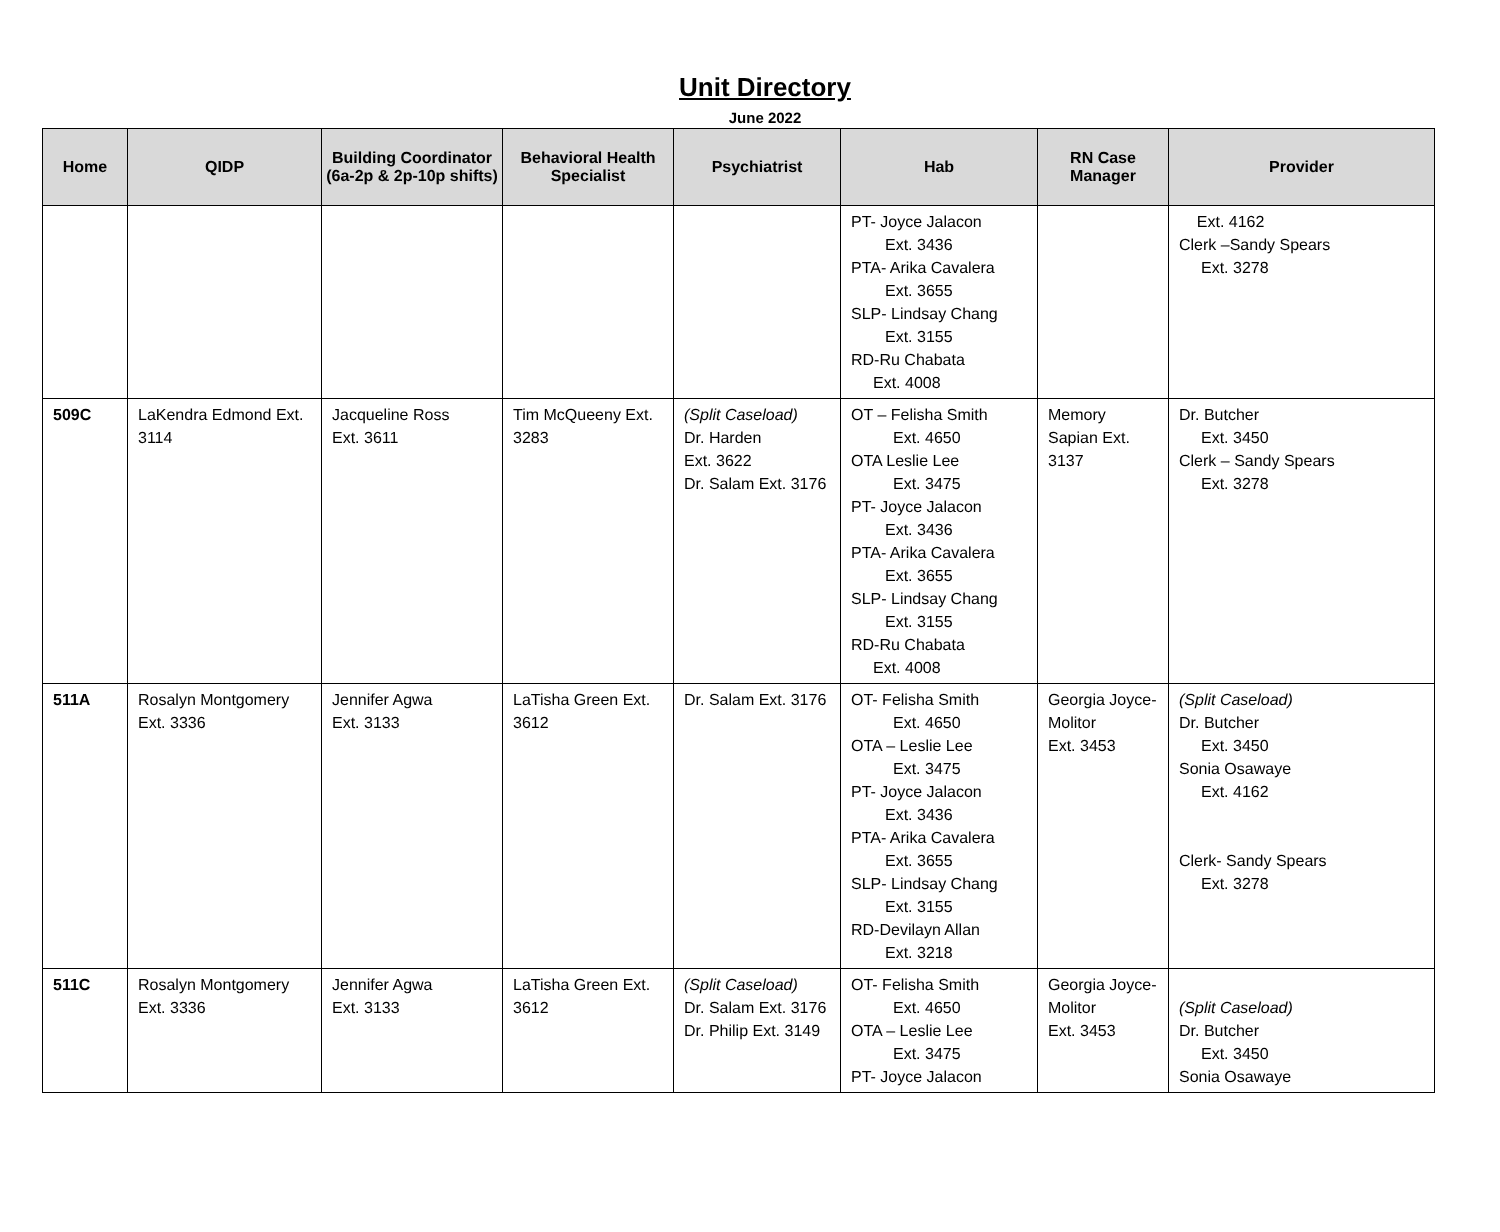Unit Directory
June 2022
| Home | QIDP | Building Coordinator (6a-2p & 2p-10p shifts) | Behavioral Health Specialist | Psychiatrist | Hab | RN Case Manager | Provider |
| --- | --- | --- | --- | --- | --- | --- | --- |
| | | | | | PT- Joyce Jalacon Ext. 3436 PTA- Arika Cavalera Ext. 3655 SLP- Lindsay Chang Ext. 3155 RD-Ru Chabata Ext. 4008 | | Ext. 4162 Clerk –Sandy Spears Ext. 3278 |
| 509C | LaKendra Edmond Ext. 3114 | Jacqueline Ross Ext. 3611 | Tim McQueeny Ext. 3283 | (Split Caseload) Dr. Harden Ext. 3622 Dr. Salam Ext. 3176 | OT – Felisha Smith Ext. 4650 OTA Leslie Lee Ext. 3475 PT- Joyce Jalacon Ext. 3436 PTA- Arika Cavalera Ext. 3655 SLP- Lindsay Chang Ext. 3155 RD-Ru Chabata Ext. 4008 | Memory Sapian Ext. 3137 | Dr. Butcher Ext. 3450 Clerk – Sandy Spears Ext. 3278 |
| 511A | Rosalyn Montgomery Ext. 3336 | Jennifer Agwa Ext. 3133 | LaTisha Green Ext. 3612 | Dr. Salam Ext. 3176 | OT- Felisha Smith Ext. 4650 OTA – Leslie Lee Ext. 3475 PT- Joyce Jalacon Ext. 3436 PTA- Arika Cavalera Ext. 3655 SLP- Lindsay Chang Ext. 3155 RD-Devilayn Allan Ext. 3218 | Georgia Joyce-Molitor Ext. 3453 | (Split Caseload) Dr. Butcher Ext. 3450 Sonia Osawaye Ext. 4162 Clerk- Sandy Spears Ext. 3278 |
| 511C | Rosalyn Montgomery Ext. 3336 | Jennifer Agwa Ext. 3133 | LaTisha Green Ext. 3612 | (Split Caseload) Dr. Salam Ext. 3176 Dr. Philip Ext. 3149 | OT- Felisha Smith Ext. 4650 OTA – Leslie Lee Ext. 3475 PT- Joyce Jalacon | Georgia Joyce-Molitor Ext. 3453 | (Split Caseload) Dr. Butcher Ext. 3450 Sonia Osawaye |